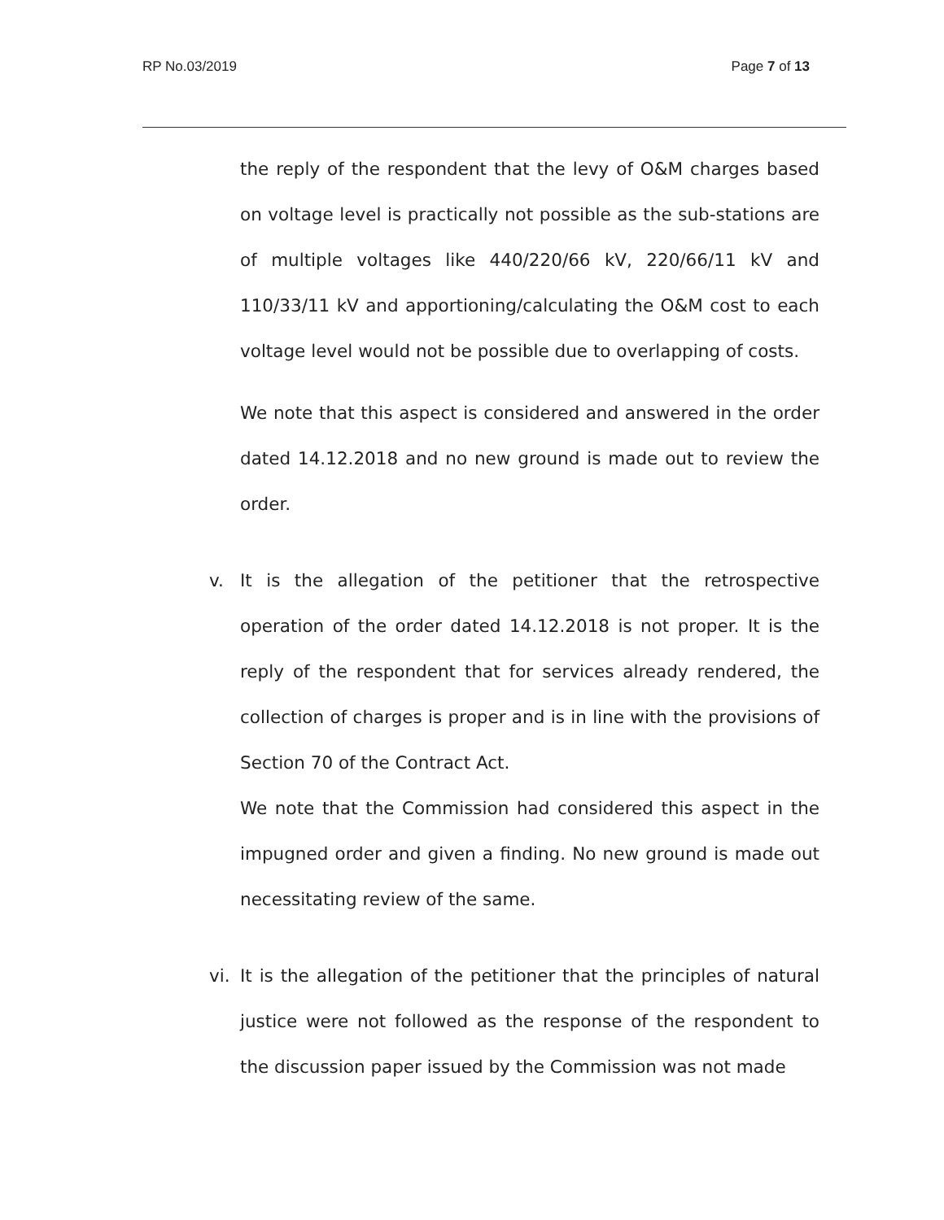RP No.03/2019 Page 7 of 13
the reply of the respondent that the levy of O&M charges based on voltage level is practically not possible as the sub-stations are of multiple voltages like 440/220/66 kV, 220/66/11 kV and 110/33/11 kV and apportioning/calculating the O&M cost to each voltage level would not be possible due to overlapping of costs.
We note that this aspect is considered and answered in the order dated 14.12.2018 and no new ground is made out to review the order.
v. It is the allegation of the petitioner that the retrospective operation of the order dated 14.12.2018 is not proper. It is the reply of the respondent that for services already rendered, the collection of charges is proper and is in line with the provisions of Section 70 of the Contract Act.
We note that the Commission had considered this aspect in the impugned order and given a finding. No new ground is made out necessitating review of the same.
vi. It is the allegation of the petitioner that the principles of natural justice were not followed as the response of the respondent to the discussion paper issued by the Commission was not made